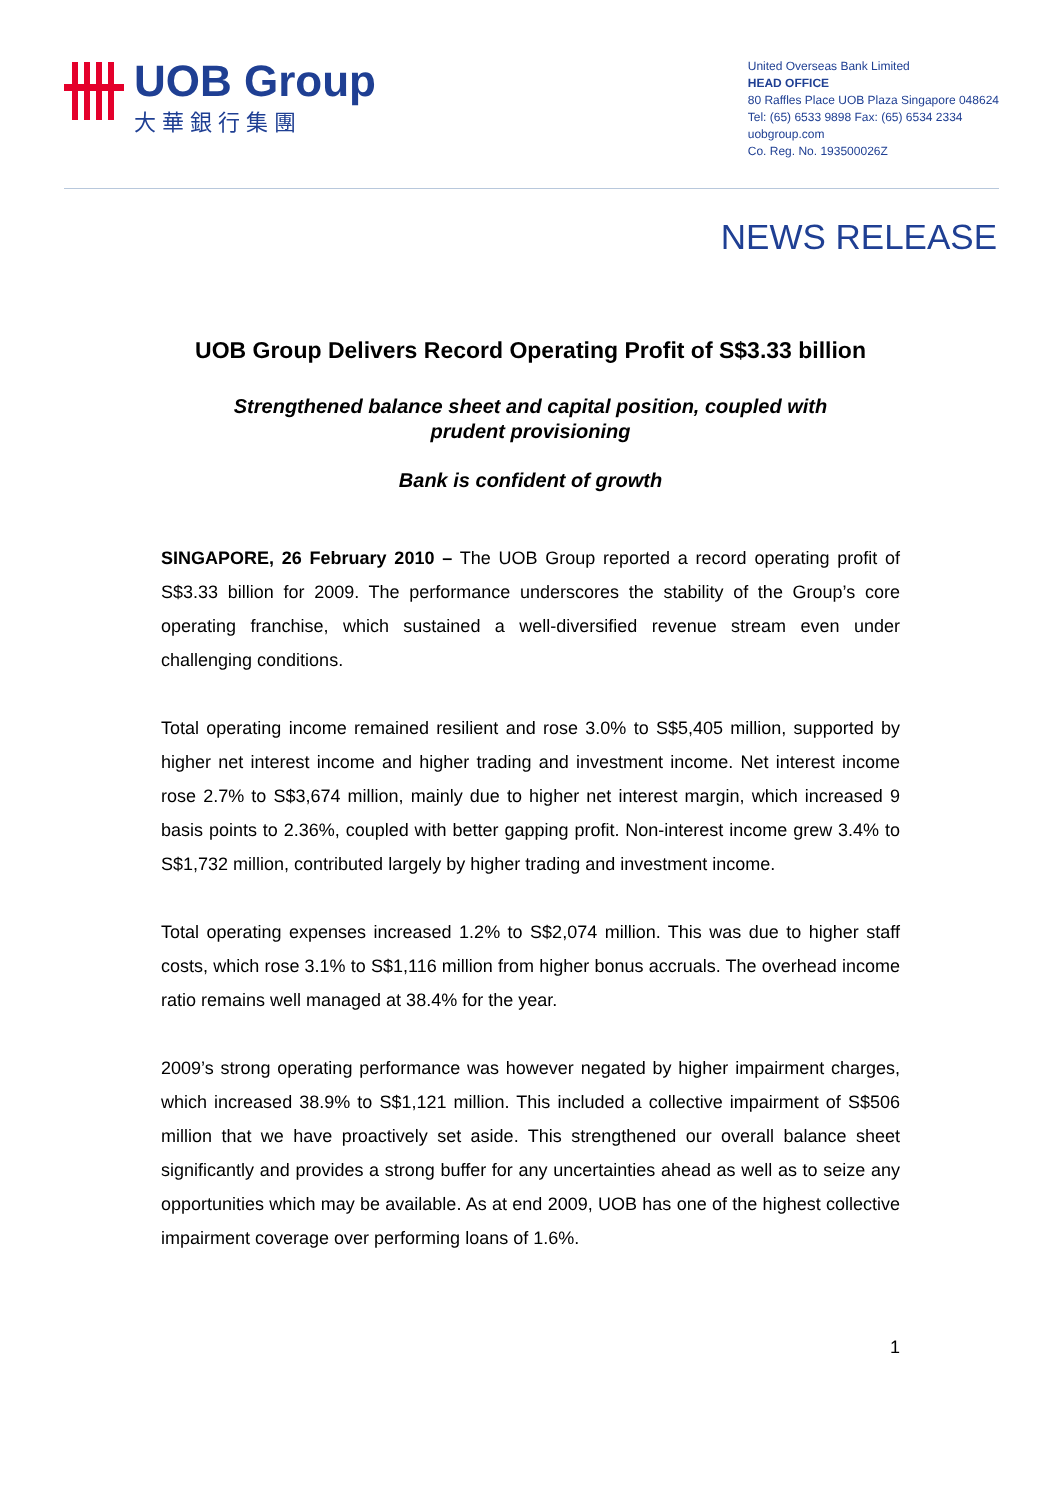UOB Group
大華銀行集團
United Overseas Bank Limited
HEAD OFFICE
80 Raffles Place UOB Plaza Singapore 048624
Tel: (65) 6533 9898 Fax: (65) 6534 2334
uobgroup.com
Co. Reg. No. 193500026Z
NEWS RELEASE
UOB Group Delivers Record Operating Profit of S$3.33 billion
Strengthened balance sheet and capital position, coupled with
prudent provisioning
Bank is confident of growth
SINGAPORE, 26 February 2010 – The UOB Group reported a record operating profit of S$3.33 billion for 2009. The performance underscores the stability of the Group’s core operating franchise, which sustained a well-diversified revenue stream even under challenging conditions.
Total operating income remained resilient and rose 3.0% to S$5,405 million, supported by higher net interest income and higher trading and investment income. Net interest income rose 2.7% to S$3,674 million, mainly due to higher net interest margin, which increased 9 basis points to 2.36%, coupled with better gapping profit. Non-interest income grew 3.4% to S$1,732 million, contributed largely by higher trading and investment income.
Total operating expenses increased 1.2% to S$2,074 million. This was due to higher staff costs, which rose 3.1% to S$1,116 million from higher bonus accruals. The overhead income ratio remains well managed at 38.4% for the year.
2009’s strong operating performance was however negated by higher impairment charges, which increased 38.9% to S$1,121 million. This included a collective impairment of S$506 million that we have proactively set aside. This strengthened our overall balance sheet significantly and provides a strong buffer for any uncertainties ahead as well as to seize any opportunities which may be available. As at end 2009, UOB has one of the highest collective impairment coverage over performing loans of 1.6%.
1